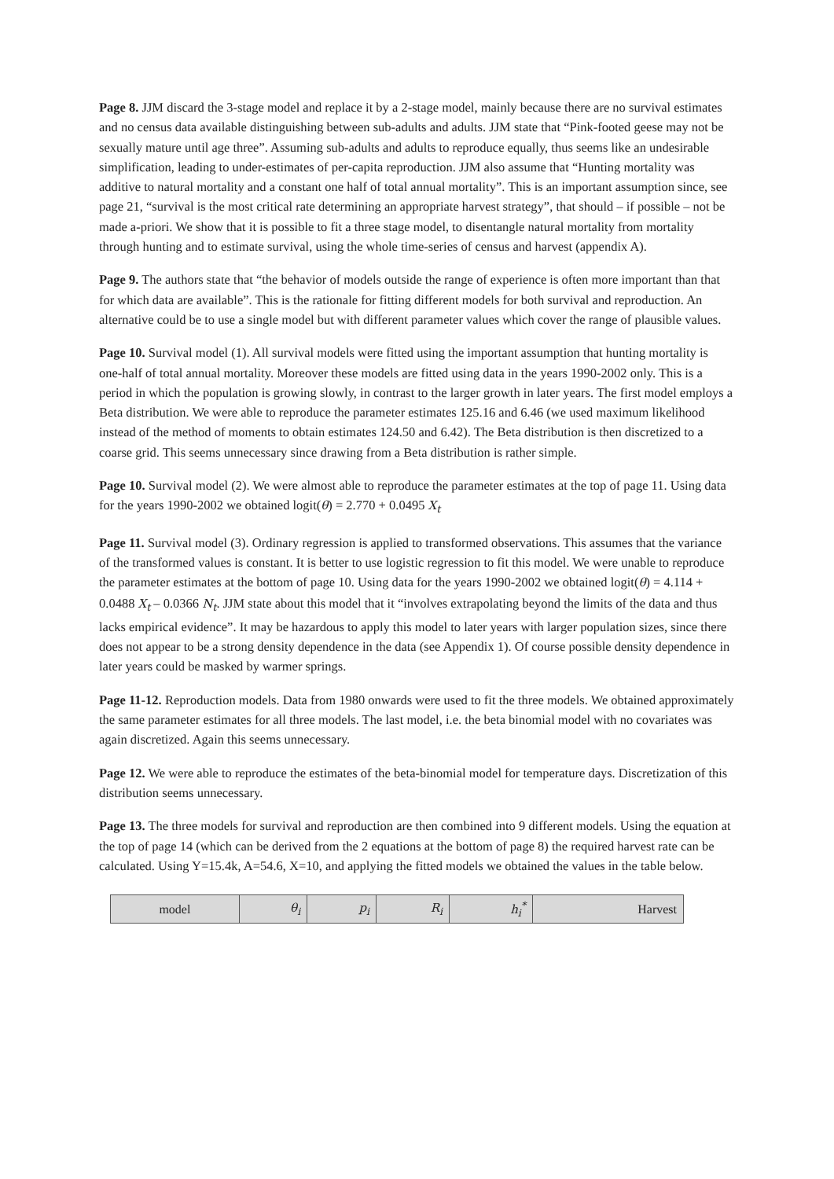Page 8. JJM discard the 3-stage model and replace it by a 2-stage model, mainly because there are no survival estimates and no census data available distinguishing between sub-adults and adults. JJM state that “Pink-footed geese may not be sexually mature until age three”. Assuming sub-adults and adults to reproduce equally, thus seems like an undesirable simplification, leading to under-estimates of per-capita reproduction. JJM also assume that “Hunting mortality was additive to natural mortality and a constant one half of total annual mortality”. This is an important assumption since, see page 21, “survival is the most critical rate determining an appropriate harvest strategy”, that should – if possible – not be made a-priori. We show that it is possible to fit a three stage model, to disentangle natural mortality from mortality through hunting and to estimate survival, using the whole time-series of census and harvest (appendix A).
Page 9. The authors state that “the behavior of models outside the range of experience is often more important than that for which data are available”. This is the rationale for fitting different models for both survival and reproduction. An alternative could be to use a single model but with different parameter values which cover the range of plausible values.
Page 10. Survival model (1). All survival models were fitted using the important assumption that hunting mortality is one-half of total annual mortality. Moreover these models are fitted using data in the years 1990-2002 only. This is a period in which the population is growing slowly, in contrast to the larger growth in later years. The first model employs a Beta distribution. We were able to reproduce the parameter estimates 125.16 and 6.46 (we used maximum likelihood instead of the method of moments to obtain estimates 124.50 and 6.42). The Beta distribution is then discretized to a coarse grid. This seems unnecessary since drawing from a Beta distribution is rather simple.
Page 10. Survival model (2). We were almost able to reproduce the parameter estimates at the top of page 11. Using data for the years 1990-2002 we obtained logit(θ) = 2.770 + 0.0495 X<sub>t</sub>
Page 11. Survival model (3). Ordinary regression is applied to transformed observations. This assumes that the variance of the transformed values is constant. It is better to use logistic regression to fit this model. We were unable to reproduce the parameter estimates at the bottom of page 10. Using data for the years 1990-2002 we obtained logit(θ) = 4.114 + 0.0488 X<sub>t</sub> – 0.0366 N<sub>t</sub>. JJM state about this model that it “involves extrapolating beyond the limits of the data and thus lacks empirical evidence”. It may be hazardous to apply this model to later years with larger population sizes, since there does not appear to be a strong density dependence in the data (see Appendix 1). Of course possible density dependence in later years could be masked by warmer springs.
Page 11-12. Reproduction models. Data from 1980 onwards were used to fit the three models. We obtained approximately the same parameter estimates for all three models. The last model, i.e. the beta binomial model with no covariates was again discretized. Again this seems unnecessary.
Page 12. We were able to reproduce the estimates of the beta-binomial model for temperature days. Discretization of this distribution seems unnecessary.
Page 13. The three models for survival and reproduction are then combined into 9 different models. Using the equation at the top of page 14 (which can be derived from the 2 equations at the bottom of page 8) the required harvest rate can be calculated. Using Y=15.4k, A=54.6, X=10, and applying the fitted models we obtained the values in the table below.
| model | θ<sub>i</sub> | p<sub>i</sub> | R<sub>i</sub> | h<sub>i</sub><sup>*</sup> | Harvest |
| --- | --- | --- | --- | --- | --- |